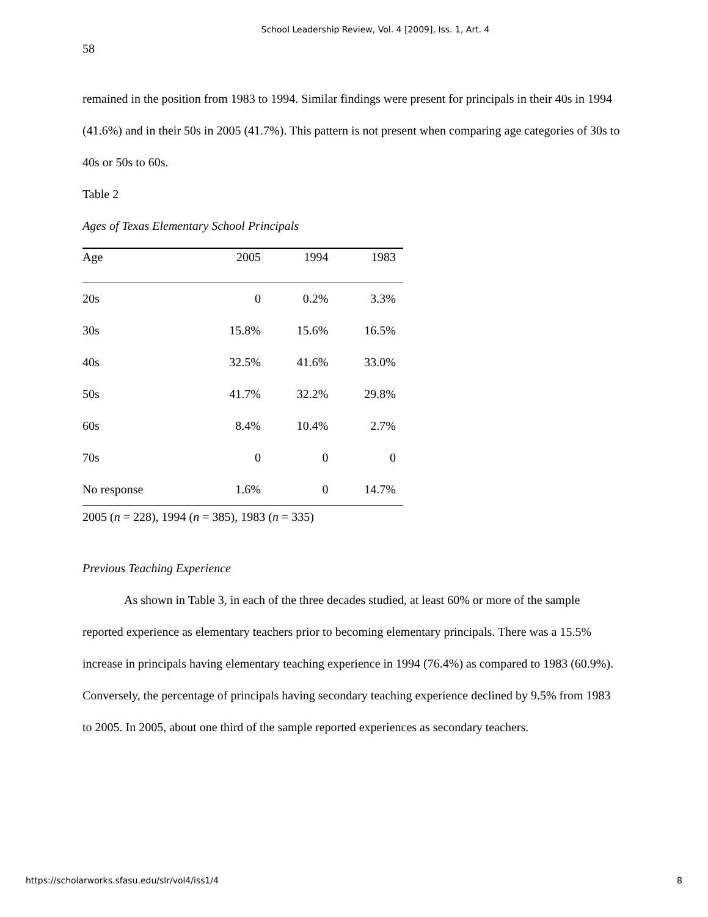School Leadership Review, Vol. 4 [2009], Iss. 1, Art. 4
58
remained in the position from 1983 to 1994. Similar findings were present for principals in their 40s in 1994 (41.6%) and in their 50s in 2005 (41.7%). This pattern is not present when comparing age categories of 30s to 40s or 50s to 60s.
Table 2
Ages of Texas Elementary School Principals
| Age | 2005 | 1994 | 1983 |
| --- | --- | --- | --- |
| 20s | 0 | 0.2% | 3.3% |
| 30s | 15.8% | 15.6% | 16.5% |
| 40s | 32.5% | 41.6% | 33.0% |
| 50s | 41.7% | 32.2% | 29.8% |
| 60s | 8.4% | 10.4% | 2.7% |
| 70s | 0 | 0 | 0 |
| No response | 1.6% | 0 | 14.7% |
| 2005 ( n = 228), 1994 ( n = 385), 1983 ( n = 335) | | | |
Previous Teaching Experience
As shown in Table 3, in each of the three decades studied, at least 60% or more of the sample reported experience as elementary teachers prior to becoming elementary principals. There was a 15.5% increase in principals having elementary teaching experience in 1994 (76.4%) as compared to 1983 (60.9%). Conversely, the percentage of principals having secondary teaching experience declined by 9.5% from 1983 to 2005. In 2005, about one third of the sample reported experiences as secondary teachers.
https://scholarworks.sfasu.edu/slr/vol4/iss1/4
8